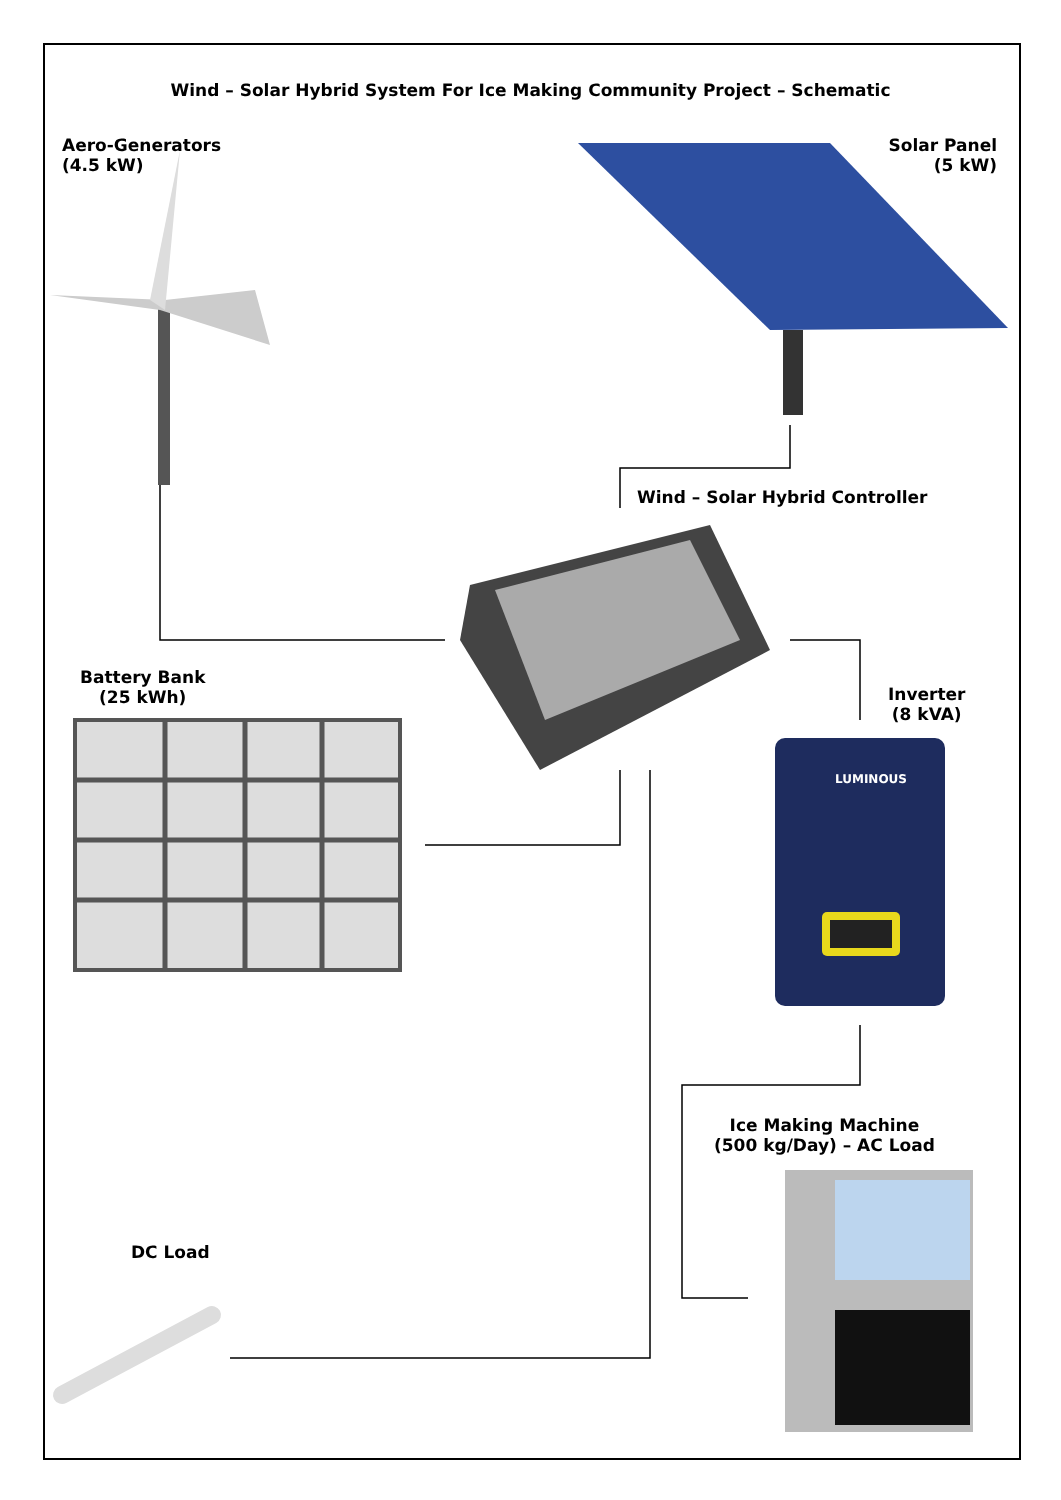Wind – Solar Hybrid System For Ice Making Community Project – Schematic
Aero-Generators
(4.5 kW)
Solar Panel
(5 kW)
Wind – Solar Hybrid Controller
Battery Bank
(25 kWh)
Inverter
(8 kVA)
Ice Making Machine
(500 kg/Day) – AC Load
DC Load
LUMINOUS